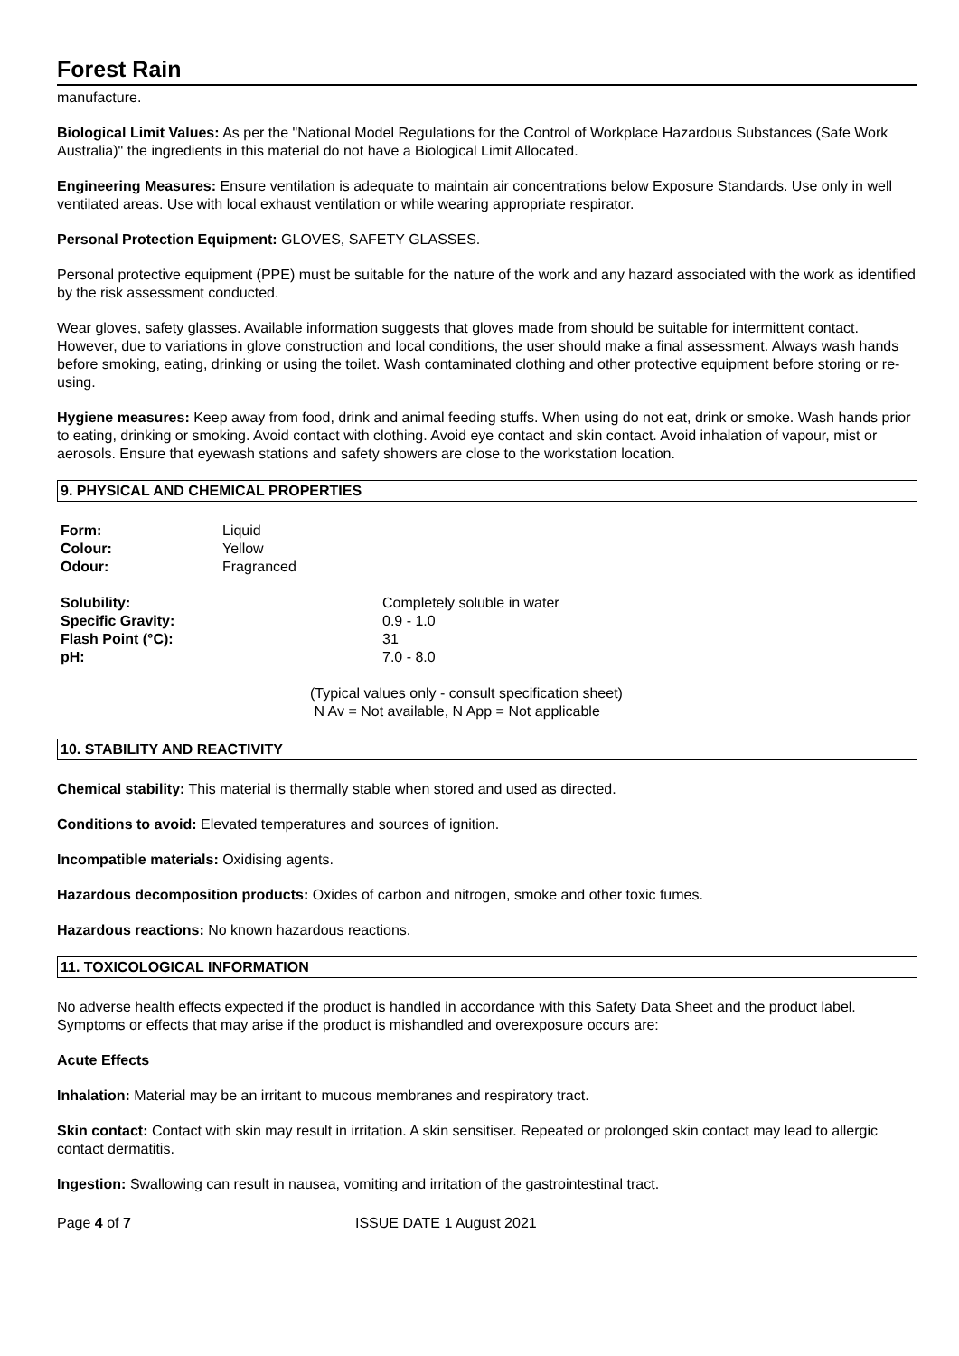Forest Rain
manufacture.
Biological Limit Values: As per the "National Model Regulations for the Control of Workplace Hazardous Substances (Safe Work Australia)" the ingredients in this material do not have a Biological Limit Allocated.
Engineering Measures: Ensure ventilation is adequate to maintain air concentrations below Exposure Standards. Use only in well ventilated areas. Use with local exhaust ventilation or while wearing appropriate respirator.
Personal Protection Equipment: GLOVES, SAFETY GLASSES.
Personal protective equipment (PPE) must be suitable for the nature of the work and any hazard associated with the work as identified by the risk assessment conducted.
Wear gloves, safety glasses. Available information suggests that gloves made from should be suitable for intermittent contact. However, due to variations in glove construction and local conditions, the user should make a final assessment. Always wash hands before smoking, eating, drinking or using the toilet. Wash contaminated clothing and other protective equipment before storing or re-using.
Hygiene measures: Keep away from food, drink and animal feeding stuffs. When using do not eat, drink or smoke. Wash hands prior to eating, drinking or smoking. Avoid contact with clothing. Avoid eye contact and skin contact. Avoid inhalation of vapour, mist or aerosols. Ensure that eyewash stations and safety showers are close to the workstation location.
9. PHYSICAL AND CHEMICAL PROPERTIES
| Form: | Liquid |
| Colour: | Yellow |
| Odour: | Fragranced |
| Solubility: | Completely soluble in water |
| Specific Gravity: | 0.9 - 1.0 |
| Flash Point (°C): | 31 |
| pH: | 7.0 - 8.0 |
(Typical values only - consult specification sheet)
N Av = Not available, N App = Not applicable
10. STABILITY AND REACTIVITY
Chemical stability: This material is thermally stable when stored and used as directed.
Conditions to avoid: Elevated temperatures and sources of ignition.
Incompatible materials: Oxidising agents.
Hazardous decomposition products: Oxides of carbon and nitrogen, smoke and other toxic fumes.
Hazardous reactions: No known hazardous reactions.
11. TOXICOLOGICAL INFORMATION
No adverse health effects expected if the product is handled in accordance with this Safety Data Sheet and the product label. Symptoms or effects that may arise if the product is mishandled and overexposure occurs are:
Acute Effects
Inhalation: Material may be an irritant to mucous membranes and respiratory tract.
Skin contact: Contact with skin may result in irritation. A skin sensitiser. Repeated or prolonged skin contact may lead to allergic contact dermatitis.
Ingestion: Swallowing can result in nausea, vomiting and irritation of the gastrointestinal tract.
Page 4 of 7 ISSUE DATE 1 August 2021